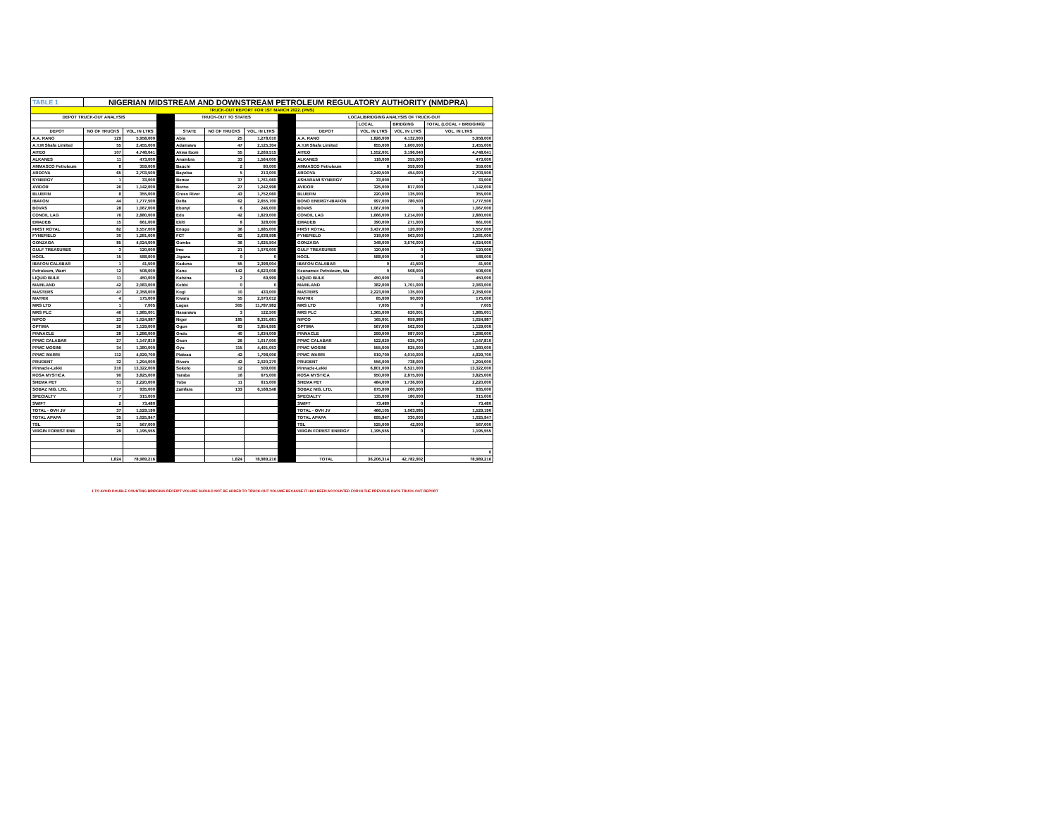| TABLE 1 | NIGERIAN MIDSTREAM AND DOWNSTREAM PETROLEUM REGULATORY AUTHORITY (NMDPRA) | | | | | | | | | | |
| TRUCK-OUT REPORT FOR 1ST MARCH 2022. (PMS) | | | | | | | | | | | |
| DEPOT TRUCK-OUT ANALYSIS | | | | TRUCK-OUT TO STATES | | | | LOCAL/BRIDGING ANALYSIS OF TRUCK-OUT | | | |
| | | | | | | | | | LOCAL | BRIDGING | TOTAL (LOCAL + BRIDGING) |
| DEPOT | NO OF TRUCKS | VOL. IN LTRS | | STATE | NO OF TRUCKS | VOL. IN LTRS | | DEPOT | VOL. IN LTRS | VOL. IN LTRS | VOL. IN LTRS |
| A.A. RANO | 129 | 5,958,000 | | Abia | 25 | 1,278,010 | | A.A. RANO | 1,826,000 | 4,132,000 | 5,958,000 |
| A.Y.M Shafa Limited | 55 | 2,455,000 | | Adamawa | 47 | 2,125,304 | | A.Y.M Shafa Limited | 855,000 | 1,600,000 | 2,455,000 |
| AITEO | 107 | 4,748,041 | | Akwa Ibom | 55 | 2,269,515 | | AITEO | 1,552,001 | 3,196,040 | 4,748,041 |
| ALKANES | 11 | 473,000 | | Anambra | 33 | 1,564,000 | | ALKANES | 118,000 | 355,000 | 473,000 |
| AMMASCO Petroleum | 8 | 359,000 | | Bauchi | 2 | 80,000 | | AMMASCO Petroleum | 0 | 359,000 | 359,000 |
| ARDOVA | 65 | 2,703,500 | | Bayelsa | 5 | 213,000 | | ARDOVA | 2,249,500 | 454,000 | 2,703,500 |
| SYNERGY | 1 | 33,000 | | Benue | 37 | 1,761,060 | | ASHARAMI SYNERGY | 33,000 | 0 | 33,000 |
| AVIDOR | 26 | 1,142,000 | | Borno | 27 | 1,242,998 | | AVIDOR | 325,000 | 817,000 | 1,142,000 |
| BLUEFIN | 8 | 355,000 | | Cross River | 43 | 1,752,060 | | BLUEFIN | 220,000 | 135,000 | 355,000 |
| IBAFON | 44 | 1,777,500 | | Delta | 62 | 2,655,700 | | BONO ENERGY-IBAFON | 997,000 | 780,500 | 1,777,500 |
| BOVAS | 28 | 1,067,000 | | Ebonyi | 6 | 246,000 | | BOVAS | 1,067,000 | 0 | 1,067,000 |
| CONOIL LAG | 76 | 2,880,000 | | Edo | 42 | 1,829,000 | | CONOIL LAG | 1,666,000 | 1,214,000 | 2,880,000 |
| EMADEB | 15 | 661,000 | | Ekiti | 8 | 328,000 | | EMADEB | 390,000 | 271,000 | 661,000 |
| FIRST ROYAL | 82 | 3,557,000 | | Enugu | 36 | 1,685,000 | | FIRST ROYAL | 3,437,000 | 120,000 | 3,557,000 |
| FYNEFIELD | 30 | 1,281,000 | | FCT | 62 | 2,638,998 | | FYNEFIELD | 318,000 | 963,000 | 1,281,000 |
| GONZAGA | 85 | 4,024,000 | | Gombe | 36 | 1,625,504 | | GONZAGA | 348,000 | 3,676,000 | 4,024,000 |
| GULF TREASURES | 3 | 120,000 | | Imo | 21 | 1,076,000 | | GULF TREASURES | 120,000 | 0 | 120,000 |
| HOGL | 15 | 588,000 | | Jigawa | 0 | 0 | | HOGL | 588,000 | 0 | 588,000 |
| IBAFON CALABAR | 1 | 41,500 | | Kaduna | 55 | 2,398,004 | | IBAFON CALABAR | 0 | 41,500 | 41,500 |
| Petroleum, Warri | 12 | 508,000 | | Kano | 142 | 6,623,008 | | Keonamex Petroleum, Wa | 0 | 508,000 | 508,000 |
| LIQUID BULK | 11 | 450,000 | | Katsina | 2 | 69,999 | | LIQUID BULK | 450,000 | 0 | 450,000 |
| MAINLAND | 42 | 2,083,000 | | Kebbi | 0 | 0 | | MAINLAND | 382,000 | 1,701,000 | 2,083,000 |
| MASTERS | 47 | 2,358,000 | | Kogi | 10 | 433,000 | | MASTERS | 2,223,000 | 135,000 | 2,358,000 |
| MATRIX | 4 | 175,000 | | Kwara | 55 | 2,070,012 | | MATRIX | 85,000 | 90,000 | 175,000 |
| MRS LTD | 1 | 7,005 | | Lagos | 305 | 11,787,982 | | MRS LTD | 7,005 | 0 | 7,005 |
| MRS PLC | 46 | 1,985,001 | | Nasarawa | 3 | 122,500 | | MRS PLC | 1,365,000 | 620,001 | 1,985,001 |
| NIPCO | 23 | 1,024,987 | | Niger | 185 | 8,331,681 | | NIPCO | 165,001 | 859,986 | 1,024,987 |
| OPTIMA | 26 | 1,129,000 | | Ogun | 83 | 3,854,995 | | OPTIMA | 567,000 | 562,000 | 1,129,000 |
| PINNACLE | 28 | 1,286,000 | | Ondo | 40 | 1,634,009 | | PINNACLE | 299,000 | 987,000 | 1,286,000 |
| PPMC CALABAR | 27 | 1,147,810 | | Osun | 26 | 1,017,000 | | PPMC CALABAR | 522,020 | 625,790 | 1,147,810 |
| PPMC MOSIMI | 34 | 1,380,000 | | Oyo | 115 | 4,491,053 | | PPMC MOSIMI | 555,000 | 825,000 | 1,380,000 |
| PPMC WARRI | 112 | 4,929,700 | | Plateau | 42 | 1,798,006 | | PPMC WARRI | 919,700 | 4,010,000 | 4,929,700 |
| PRUDENT | 32 | 1,294,000 | | Rivers | 42 | 2,020,270 | | PRUDENT | 556,000 | 738,000 | 1,294,000 |
| Pinnacle-Lekki | 310 | 13,322,000 | | Sokoto | 12 | 509,000 | | Pinnacle-Lekki | 6,801,000 | 6,521,000 | 13,322,000 |
| ROSA MYSTICA | 90 | 3,825,000 | | Taraba | 16 | 675,000 | | ROSA MYSTICA | 950,000 | 2,875,000 | 3,825,000 |
| SHEMA PET | 51 | 2,220,000 | | Yobe | 11 | 615,000 | | SHEMA PET | 484,000 | 1,736,000 | 2,220,000 |
| SOBAZ NIG. LTD. | 17 | 935,000 | | Zamfara | 133 | 6,168,548 | | SOBAZ NIG. LTD. | 675,000 | 260,000 | 935,000 |
| SPECIALTY | 7 | 315,000 | | | | | | SPECIALTY | 135,000 | 180,000 | 315,000 |
| SWIFT | 2 | 73,480 | | | | | | SWIFT | 73,480 | 0 | 73,480 |
| TOTAL - OVH JV | 37 | 1,529,190 | | | | | | TOTAL - OVH JV | 466,105 | 1,063,085 | 1,529,190 |
| TOTAL APAPA | 35 | 1,025,947 | | | | | | TOTAL APAPA | 695,947 | 330,000 | 1,025,947 |
| TSL | 12 | 567,000 | | | | | | TSL | 525,000 | 42,000 | 567,000 |
| VIRGIN FOREST ENE | 29 | 1,195,555 | | | | | | VIRGIN FOREST ENERGY | 1,195,555 | 0 | 1,195,555 |
| | | | | | | | | | | | 0 |
| | 1,824 | 78,989,216 | | | 1,824 | 78,989,216 | | TOTAL | 36,206,314 | 42,782,902 | 78,989,216 |
1 TO AVOID DOUBLE COUNTING BRIDGING RECEIPT VOLUME SHOULD NOT BE ADDED TO TRUCK-OUT VOLUME BECAUSE IT HAD BEEN ACCOUNTED FOR IN THE PREVIOUS DAYS TRUCK-OUT REPORT